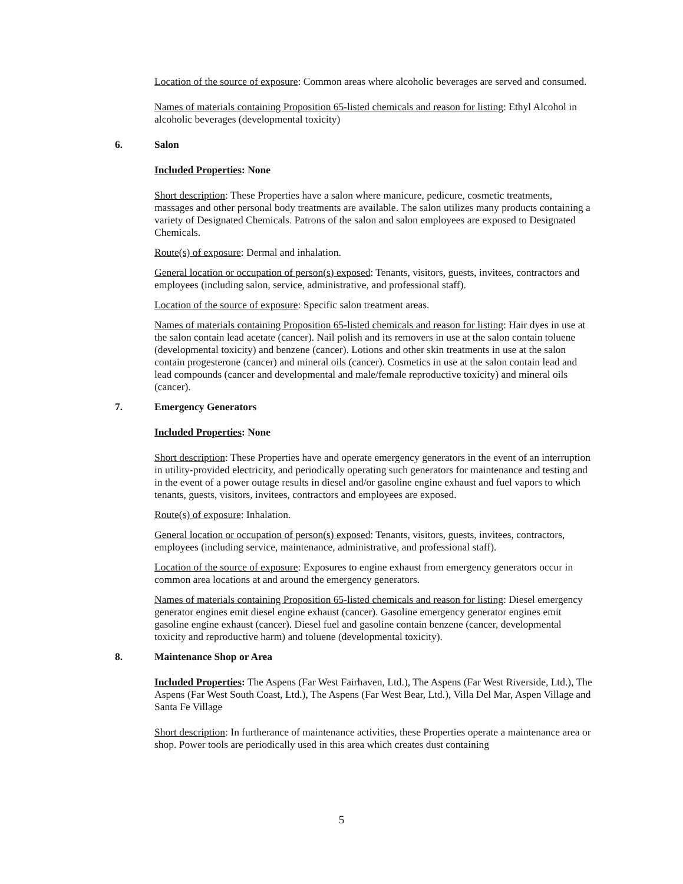Location of the source of exposure: Common areas where alcoholic beverages are served and consumed.
Names of materials containing Proposition 65-listed chemicals and reason for listing: Ethyl Alcohol in alcoholic beverages (developmental toxicity)
6. Salon
Included Properties: None
Short description: These Properties have a salon where manicure, pedicure, cosmetic treatments, massages and other personal body treatments are available. The salon utilizes many products containing a variety of Designated Chemicals. Patrons of the salon and salon employees are exposed to Designated Chemicals.
Route(s) of exposure: Dermal and inhalation.
General location or occupation of person(s) exposed: Tenants, visitors, guests, invitees, contractors and employees (including salon, service, administrative, and professional staff).
Location of the source of exposure: Specific salon treatment areas.
Names of materials containing Proposition 65-listed chemicals and reason for listing: Hair dyes in use at the salon contain lead acetate (cancer). Nail polish and its removers in use at the salon contain toluene (developmental toxicity) and benzene (cancer). Lotions and other skin treatments in use at the salon contain progesterone (cancer) and mineral oils (cancer). Cosmetics in use at the salon contain lead and lead compounds (cancer and developmental and male/female reproductive toxicity) and mineral oils (cancer).
7. Emergency Generators
Included Properties: None
Short description: These Properties have and operate emergency generators in the event of an interruption in utility-provided electricity, and periodically operating such generators for maintenance and testing and in the event of a power outage results in diesel and/or gasoline engine exhaust and fuel vapors to which tenants, guests, visitors, invitees, contractors and employees are exposed.
Route(s) of exposure: Inhalation.
General location or occupation of person(s) exposed: Tenants, visitors, guests, invitees, contractors, employees (including service, maintenance, administrative, and professional staff).
Location of the source of exposure: Exposures to engine exhaust from emergency generators occur in common area locations at and around the emergency generators.
Names of materials containing Proposition 65-listed chemicals and reason for listing: Diesel emergency generator engines emit diesel engine exhaust (cancer). Gasoline emergency generator engines emit gasoline engine exhaust (cancer). Diesel fuel and gasoline contain benzene (cancer, developmental toxicity and reproductive harm) and toluene (developmental toxicity).
8. Maintenance Shop or Area
Included Properties: The Aspens (Far West Fairhaven, Ltd.), The Aspens (Far West Riverside, Ltd.), The Aspens (Far West South Coast, Ltd.), The Aspens (Far West Bear, Ltd.), Villa Del Mar, Aspen Village and Santa Fe Village
Short description: In furtherance of maintenance activities, these Properties operate a maintenance area or shop. Power tools are periodically used in this area which creates dust containing
5